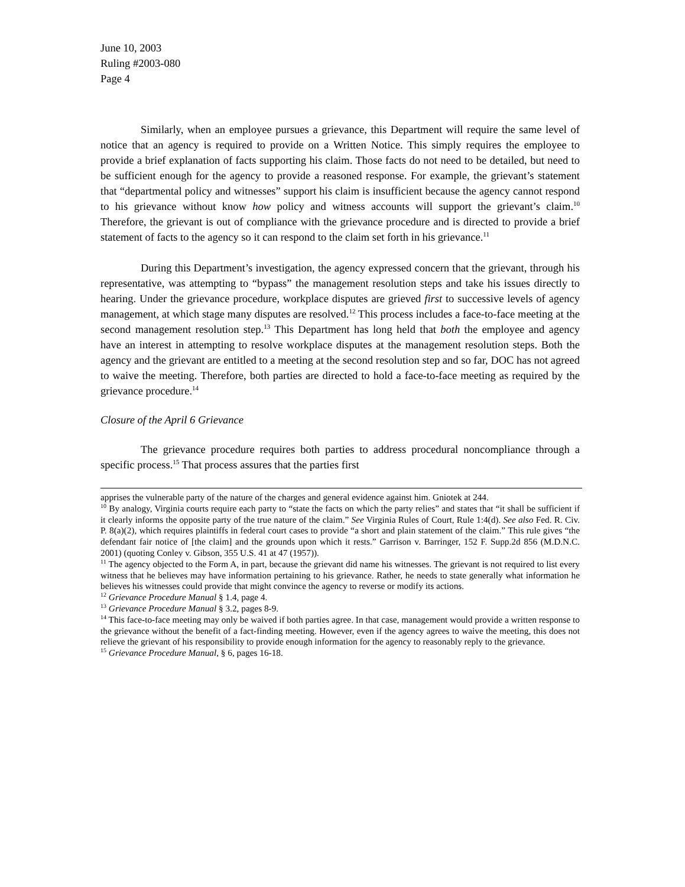June 10, 2003
Ruling #2003-080
Page 4
Similarly, when an employee pursues a grievance, this Department will require the same level of notice that an agency is required to provide on a Written Notice. This simply requires the employee to provide a brief explanation of facts supporting his claim. Those facts do not need to be detailed, but need to be sufficient enough for the agency to provide a reasoned response. For example, the grievant’s statement that “departmental policy and witnesses” support his claim is insufficient because the agency cannot respond to his grievance without know how policy and witness accounts will support the grievant’s claim.<sup>10</sup> Therefore, the grievant is out of compliance with the grievance procedure and is directed to provide a brief statement of facts to the agency so it can respond to the claim set forth in his grievance.<sup>11</sup>
During this Department’s investigation, the agency expressed concern that the grievant, through his representative, was attempting to “bypass” the management resolution steps and take his issues directly to hearing. Under the grievance procedure, workplace disputes are grieved first to successive levels of agency management, at which stage many disputes are resolved.<sup>12</sup> This process includes a face-to-face meeting at the second management resolution step.<sup>13</sup> This Department has long held that both the employee and agency have an interest in attempting to resolve workplace disputes at the management resolution steps. Both the agency and the grievant are entitled to a meeting at the second resolution step and so far, DOC has not agreed to waive the meeting. Therefore, both parties are directed to hold a face-to-face meeting as required by the grievance procedure.<sup>14</sup>
Closure of the April 6 Grievance
The grievance procedure requires both parties to address procedural noncompliance through a specific process.<sup>15</sup> That process assures that the parties first
apprises the vulnerable party of the nature of the charges and general evidence against him. Gniotek at 244.
<sup>10</sup> By analogy, Virginia courts require each party to “state the facts on which the party relies” and states that “it shall be sufficient if it clearly informs the opposite party of the true nature of the claim.” See Virginia Rules of Court, Rule 1:4(d). See also Fed. R. Civ. P. 8(a)(2), which requires plaintiffs in federal court cases to provide “a short and plain statement of the claim.” This rule gives “the defendant fair notice of [the claim] and the grounds upon which it rests.” Garrison v. Barringer, 152 F. Supp.2d 856 (M.D.N.C. 2001) (quoting Conley v. Gibson, 355 U.S. 41 at 47 (1957)).
<sup>11</sup> The agency objected to the Form A, in part, because the grievant did name his witnesses. The grievant is not required to list every witness that he believes may have information pertaining to his grievance. Rather, he needs to state generally what information he believes his witnesses could provide that might convince the agency to reverse or modify its actions.
<sup>12</sup> Grievance Procedure Manual § 1.4, page 4.
<sup>13</sup> Grievance Procedure Manual § 3.2, pages 8-9.
<sup>14</sup> This face-to-face meeting may only be waived if both parties agree. In that case, management would provide a written response to the grievance without the benefit of a fact-finding meeting. However, even if the agency agrees to waive the meeting, this does not relieve the grievant of his responsibility to provide enough information for the agency to reasonably reply to the grievance.
<sup>15</sup> Grievance Procedure Manual, § 6, pages 16-18.